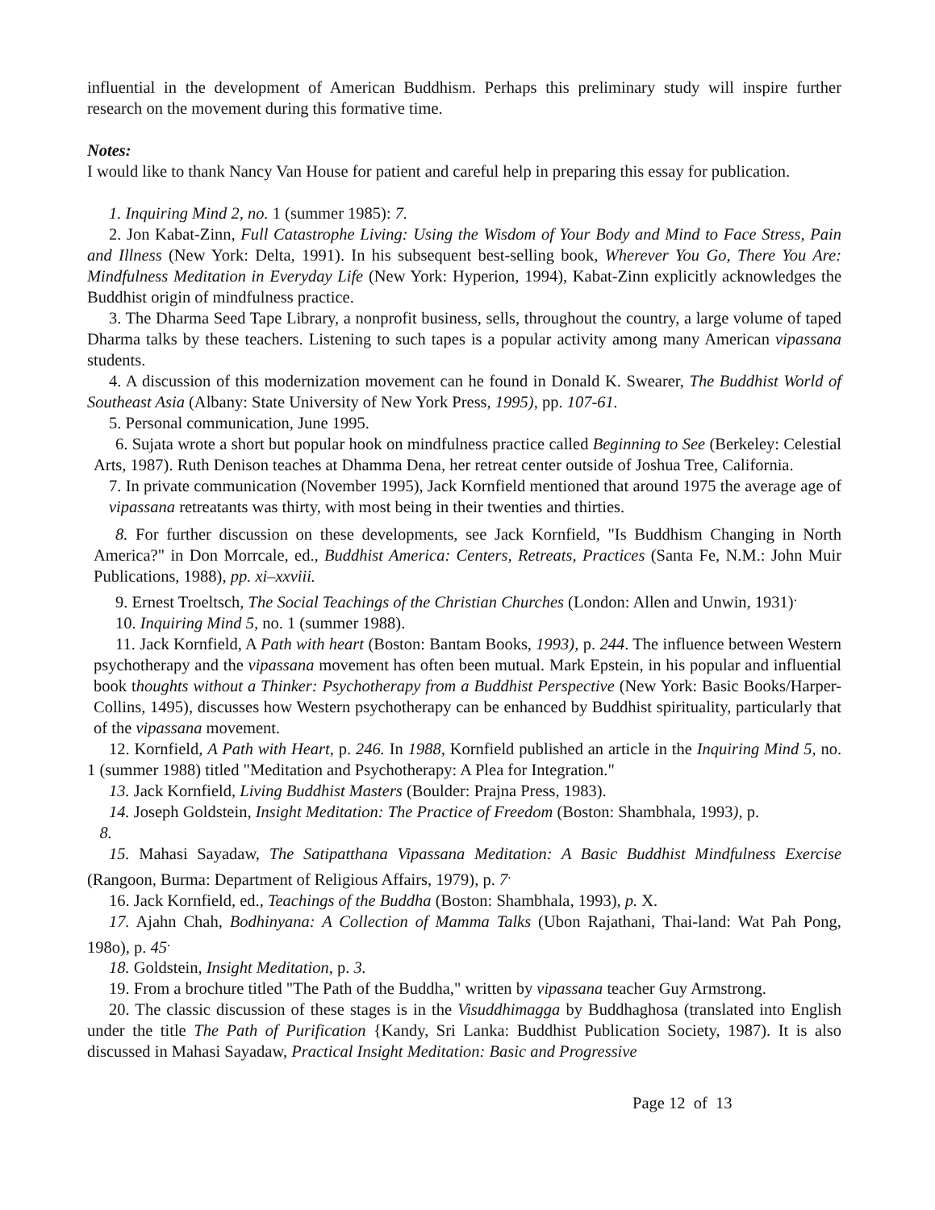influential in the development of American Buddhism. Perhaps this preliminary study will inspire further research on the movement during this formative time.
Notes:
I would like to thank Nancy Van House for patient and careful help in preparing this essay for publication.
1. Inquiring Mind 2, no. 1 (summer 1985): 7.
2. Jon Kabat-Zinn, Full Catastrophe Living: Using the Wisdom of Your Body and Mind to Face Stress, Pain and Illness (New York: Delta, 1991). In his subsequent best-selling book, Wherever You Go, There You Are: Mindfulness Meditation in Everyday Life (New York: Hyperion, 1994), Kabat-Zinn explicitly acknowledges the Buddhist origin of mindfulness practice.
3. The Dharma Seed Tape Library, a nonprofit business, sells, throughout the country, a large volume of taped Dharma talks by these teachers. Listening to such tapes is a popular activity among many American vipassana students.
4. A discussion of this modernization movement can he found in Donald K. Swearer, The Buddhist World of Southeast Asia (Albany: State University of New York Press, 1995), pp. 107-61.
5. Personal communication, June 1995.
6. Sujata wrote a short but popular hook on mindfulness practice called Beginning to See (Berkeley: Celestial Arts, 1987). Ruth Denison teaches at Dhamma Dena, her retreat center outside of Joshua Tree, California.
7. In private communication (November 1995), Jack Kornfield mentioned that around 1975 the average age of vipassana retreatants was thirty, with most being in their twenties and thirties.
8. For further discussion on these developments, see Jack Kornfield, "Is Buddhism Changing in North America?" in Don Morrcale, ed., Buddhist America: Centers, Retreats, Practices (Santa Fe, N.M.: John Muir Publications, 1988), pp. xi–xxviii.
9. Ernest Troeltsch, The Social Teachings of the Christian Churches (London: Allen and Unwin, 1931)<sup>.</sup>
10. Inquiring Mind 5, no. 1 (summer 1988).
11. Jack Kornfield, A Path with heart (Boston: Bantam Books, 1993), p. 244. The influence between Western psychotherapy and the vipassana movement has often been mutual. Mark Epstein, in his popular and influential book thoughts without a Thinker: Psychotherapy from a Buddhist Perspective (New York: Basic Books/Harper-Collins, 1495), discusses how Western psychotherapy can be enhanced by Buddhist spirituality, particularly that of the vipassana movement.
12. Kornfield, A Path with Heart, p. 246. In 1988, Kornfield published an article in the Inquiring Mind 5, no. 1 (summer 1988) titled "Meditation and Psychotherapy: A Plea for Integration."
13. Jack Kornfield, Living Buddhist Masters (Boulder: Prajna Press, 1983).
14. Joseph Goldstein, Insight Meditation: The Practice of Freedom (Boston: Shambhala, 1993), p.
8.
15. Mahasi Sayadaw, The Satipatthana Vipassana Meditation: A Basic Buddhist Mindfulness Exercise (Rangoon, Burma: Department of Religious Affairs, 1979), p. 7<sup>.</sup>
16. Jack Kornfield, ed., Teachings of the Buddha (Boston: Shambhala, 1993), p. X.
17. Ajahn Chah, Bodhinyana: A Collection of Mamma Talks (Ubon Rajathani, Thai-land: Wat Pah Pong, 198o), p. 45<sup>.</sup>
18. Goldstein, Insight Meditation, p. 3.
19. From a brochure titled "The Path of the Buddha," written by vipassana teacher Guy Armstrong.
20. The classic discussion of these stages is in the Visuddhimagga by Buddhaghosa (translated into English under the title The Path of Purification {Kandy, Sri Lanka: Buddhist Publication Society, 1987). It is also discussed in Mahasi Sayadaw, Practical Insight Meditation: Basic and Progressive
Page 12 of 13